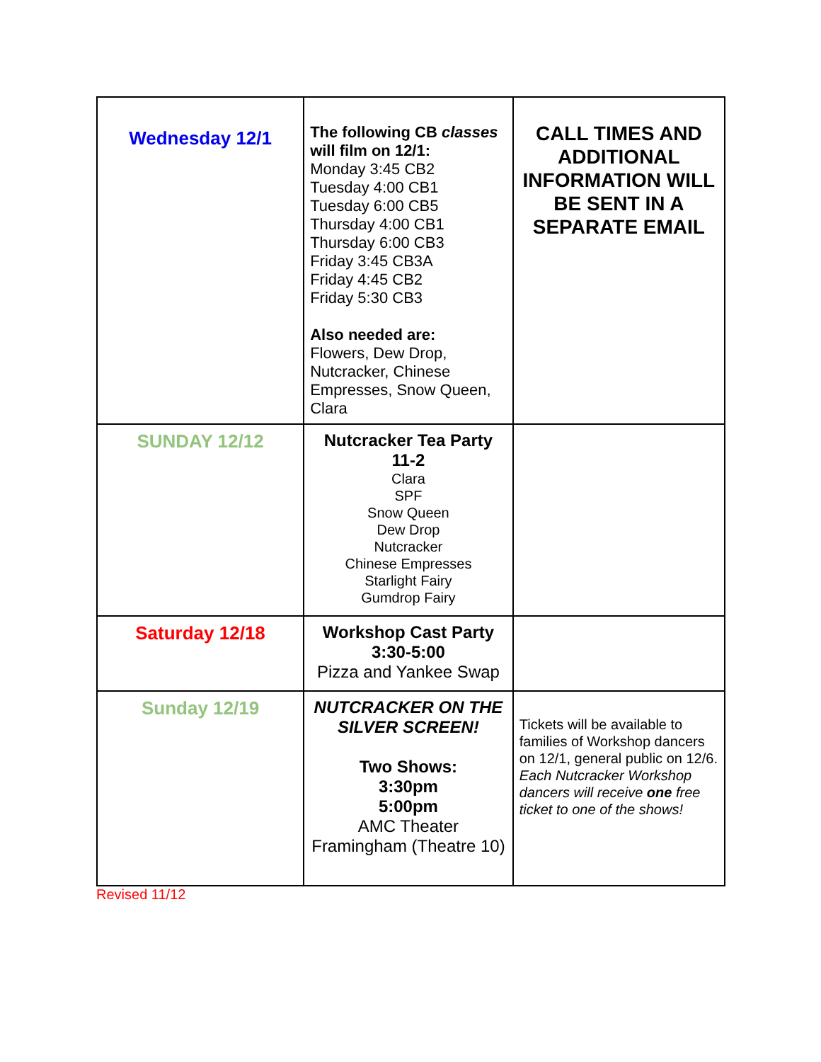| Wednesday 12/1 | The following CB classes will film on 12/1: Monday 3:45 CB2 Tuesday 4:00 CB1 Tuesday 6:00 CB5 Thursday 4:00 CB1 Thursday 6:00 CB3 Friday 3:45 CB3A Friday 4:45 CB2 Friday 5:30 CB3 Also needed are: Flowers, Dew Drop, Nutcracker, Chinese Empresses, Snow Queen, Clara | CALL TIMES AND ADDITIONAL INFORMATION WILL BE SENT IN A SEPARATE EMAIL |
| SUNDAY 12/12 | Nutcracker Tea Party 11-2 Clara SPF Snow Queen Dew Drop Nutcracker Chinese Empresses Starlight Fairy Gumdrop Fairy | |
| Saturday 12/18 | Workshop Cast Party 3:30-5:00 Pizza and Yankee Swap | |
| Sunday 12/19 | NUTCRACKER ON THE SILVER SCREEN! Two Shows: 3:30pm 5:00pm AMC Theater Framingham (Theatre 10) | Tickets will be available to families of Workshop dancers on 12/1, general public on 12/6. Each Nutcracker Workshop dancers will receive one free ticket to one of the shows! |
Revised 11/12